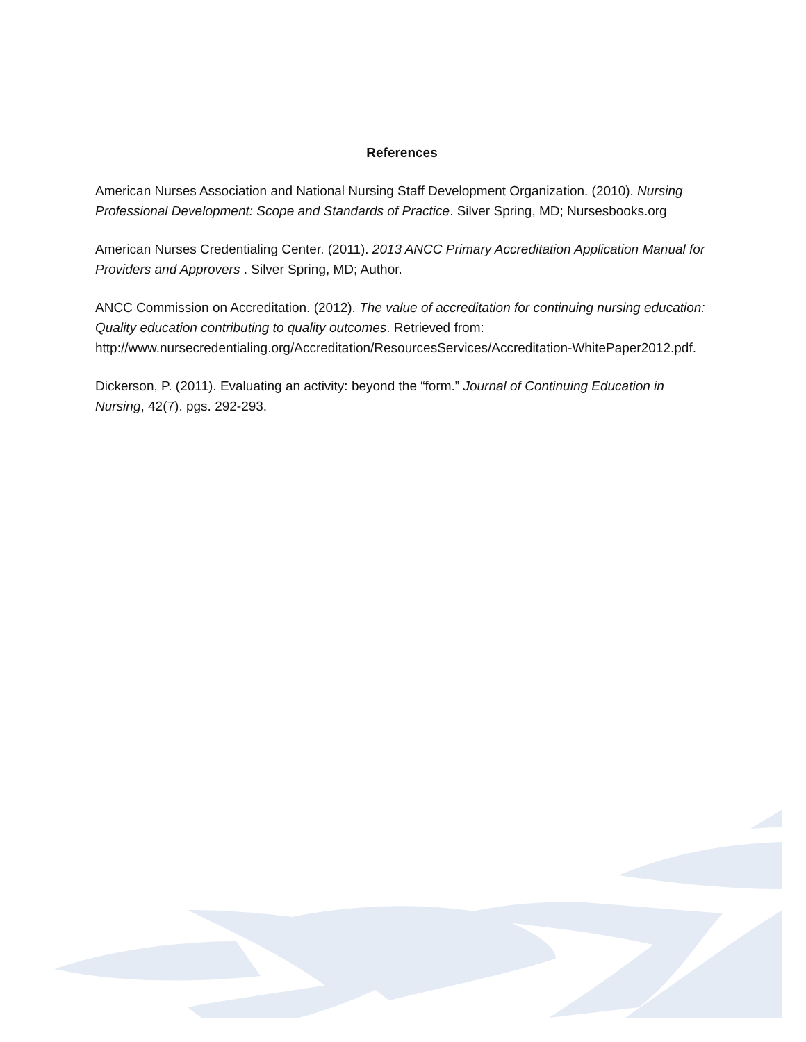References
American Nurses Association and National Nursing Staff Development Organization. (2010). Nursing Professional Development: Scope and Standards of Practice. Silver Spring, MD; Nursesbooks.org
American Nurses Credentialing Center. (2011). 2013 ANCC Primary Accreditation Application Manual for Providers and Approvers . Silver Spring, MD; Author.
ANCC Commission on Accreditation. (2012). The value of accreditation for continuing nursing education: Quality education contributing to quality outcomes. Retrieved from: http://www.nursecredentialing.org/Accreditation/ResourcesServices/Accreditation-WhitePaper2012.pdf.
Dickerson, P. (2011). Evaluating an activity: beyond the “form.” Journal of Continuing Education in Nursing, 42(7). pgs. 292-293.